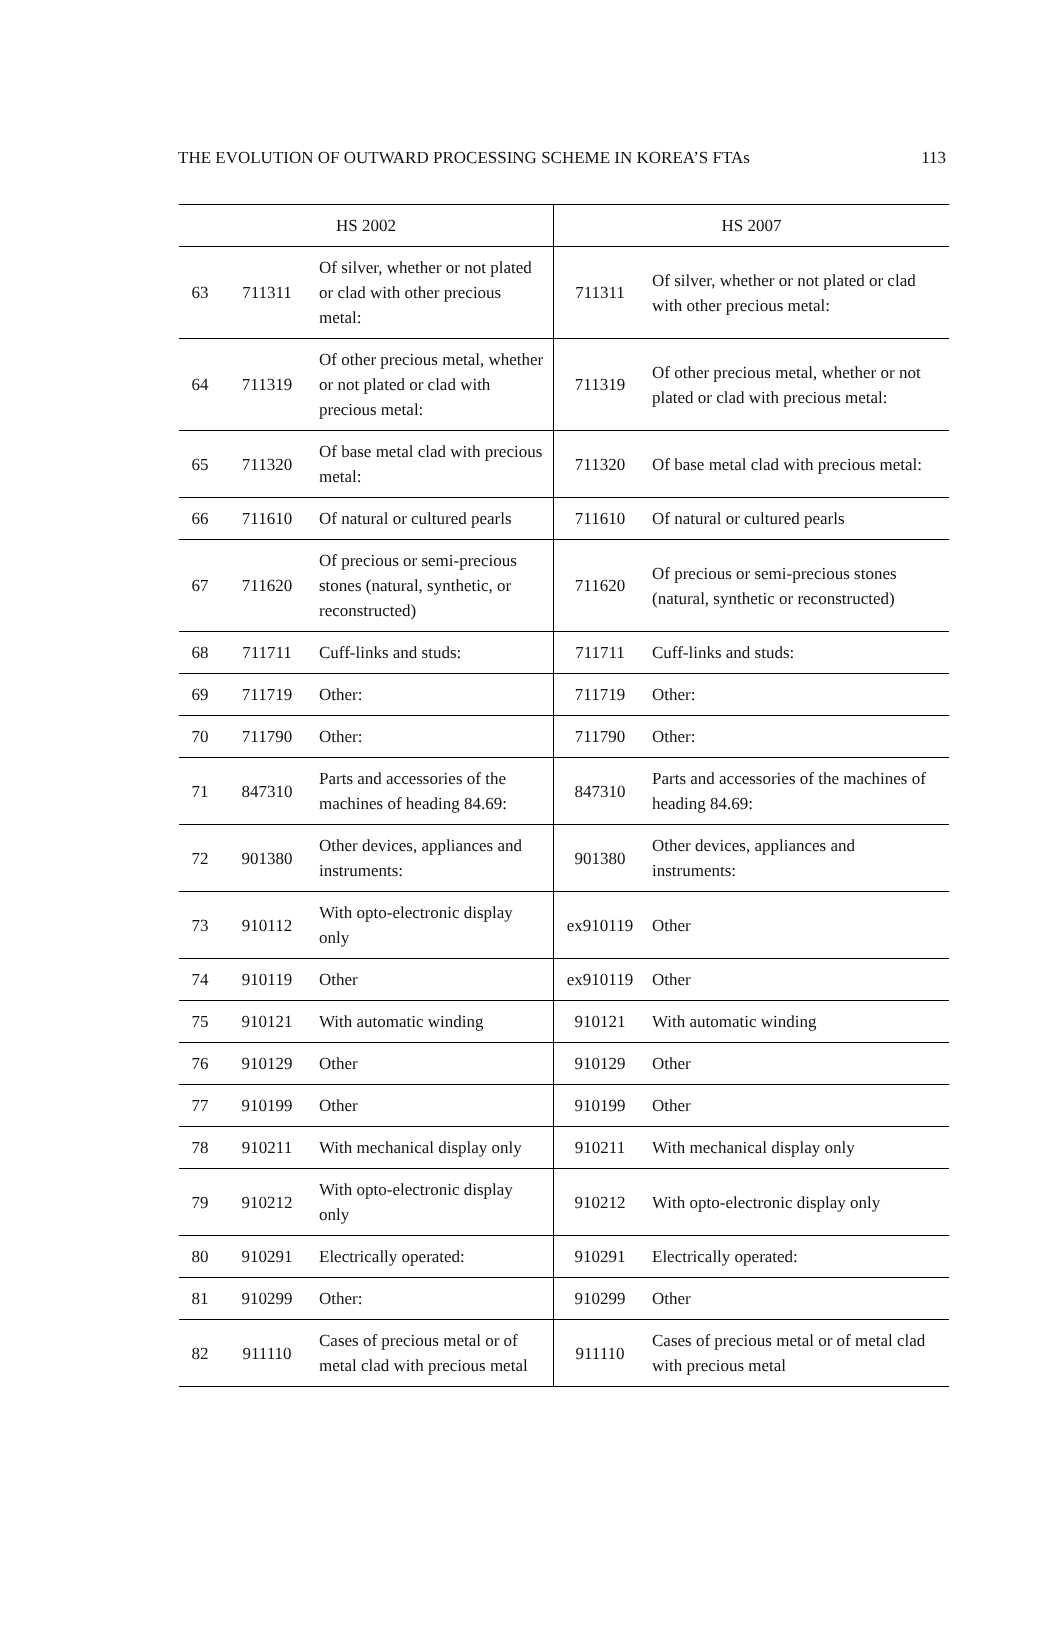THE EVOLUTION OF OUTWARD PROCESSING SCHEME IN KOREA’S FTAs 113
| HS 2002 | | | HS 2007 | |
| --- | --- | --- | --- | --- |
| 63 | 711311 | Of silver, whether or not plated or clad with other precious metal: | 711311 | Of silver, whether or not plated or clad with other precious metal: |
| 64 | 711319 | Of other precious metal, whether or not plated or clad with precious metal: | 711319 | Of other precious metal, whether or not plated or clad with precious metal: |
| 65 | 711320 | Of base metal clad with precious metal: | 711320 | Of base metal clad with precious metal: |
| 66 | 711610 | Of natural or cultured pearls | 711610 | Of natural or cultured pearls |
| 67 | 711620 | Of precious or semi-precious stones (natural, synthetic, or reconstructed) | 711620 | Of precious or semi-precious stones (natural, synthetic or reconstructed) |
| 68 | 711711 | Cuff-links and studs: | 711711 | Cuff-links and studs: |
| 69 | 711719 | Other: | 711719 | Other: |
| 70 | 711790 | Other: | 711790 | Other: |
| 71 | 847310 | Parts and accessories of the machines of heading 84.69: | 847310 | Parts and accessories of the machines of heading 84.69: |
| 72 | 901380 | Other devices, appliances and instruments: | 901380 | Other devices, appliances and instruments: |
| 73 | 910112 | With opto-electronic display only | ex910119 | Other |
| 74 | 910119 | Other | ex910119 | Other |
| 75 | 910121 | With automatic winding | 910121 | With automatic winding |
| 76 | 910129 | Other | 910129 | Other |
| 77 | 910199 | Other | 910199 | Other |
| 78 | 910211 | With mechanical display only | 910211 | With mechanical display only |
| 79 | 910212 | With opto-electronic display only | 910212 | With opto-electronic display only |
| 80 | 910291 | Electrically operated: | 910291 | Electrically operated: |
| 81 | 910299 | Other: | 910299 | Other |
| 82 | 911110 | Cases of precious metal or of metal clad with precious metal | 911110 | Cases of precious metal or of metal clad with precious metal |